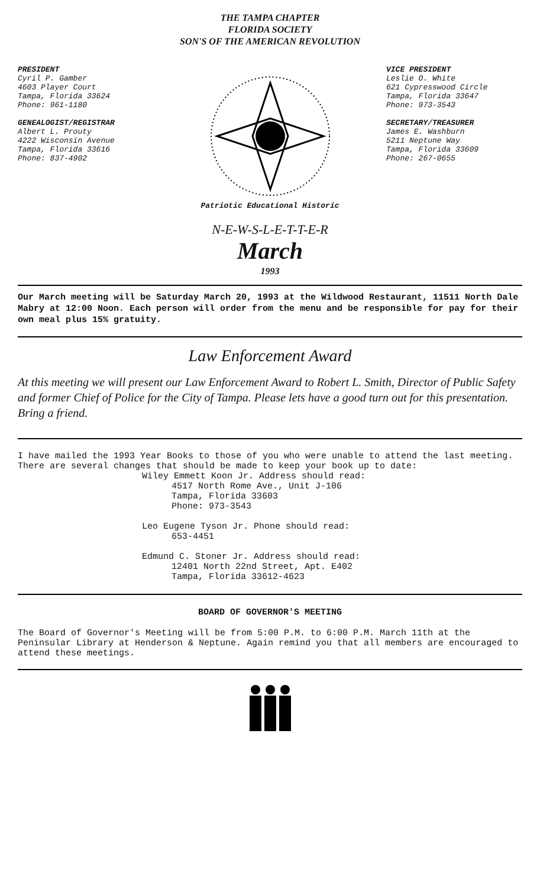THE TAMPA CHAPTER
FLORIDA SOCIETY
SON'S OF THE AMERICAN REVOLUTION
PRESIDENT
Cyril P. Gamber
4603 Player Court
Tampa, Florida 33624
Phone: 961-1180
GENEALOGIST/REGISTRAR
Albert L. Prouty
4222 Wisconsin Avenue
Tampa, Florida 33616
Phone: 837-4902
VICE PRESIDENT
Leslie O. White
621 Cypresswood Circle
Tampa, Florida 33647
Phone: 973-3543
SECRETARY/TREASURER
James E. Washburn
5211 Neptune Way
Tampa, Florida 33609
Phone: 267-0655
Patriotic Educational Historic
N-E-W-S-L-E-T-T-E-R
March
1993
Our March meeting will be Saturday March 20, 1993 at the Wildwood Restaurant, 11511 North Dale Mabry at 12:00 Noon. Each person will order from the menu and be responsible for pay for their own meal plus 15% gratuity.
Law Enforcement Award
At this meeting we will present our Law Enforcement Award to Robert L. Smith, Director of Public Safety and former Chief of Police for the City of Tampa. Please lets have a good turn out for this presentation. Bring a friend.
I have mailed the 1993 Year Books to those of you who were unable to attend the last meeting. There are several changes that should be made to keep your book up to date:
Wiley Emmett Koon Jr. Address should read:
4517 North Rome Ave., Unit J-106
Tampa, Florida 33603
Phone: 973-3543
Leo Eugene Tyson Jr. Phone should read:
653-4451
Edmund C. Stoner Jr. Address should read:
12401 North 22nd Street, Apt. E402
Tampa, Florida 33612-4623
BOARD OF GOVERNOR'S MEETING
The Board of Governor's Meeting will be from 5:00 P.M. to 6:00 P.M. March 11th at the Peninsular Library at Henderson & Neptune. Again remind you that all members are encouraged to attend these meetings.